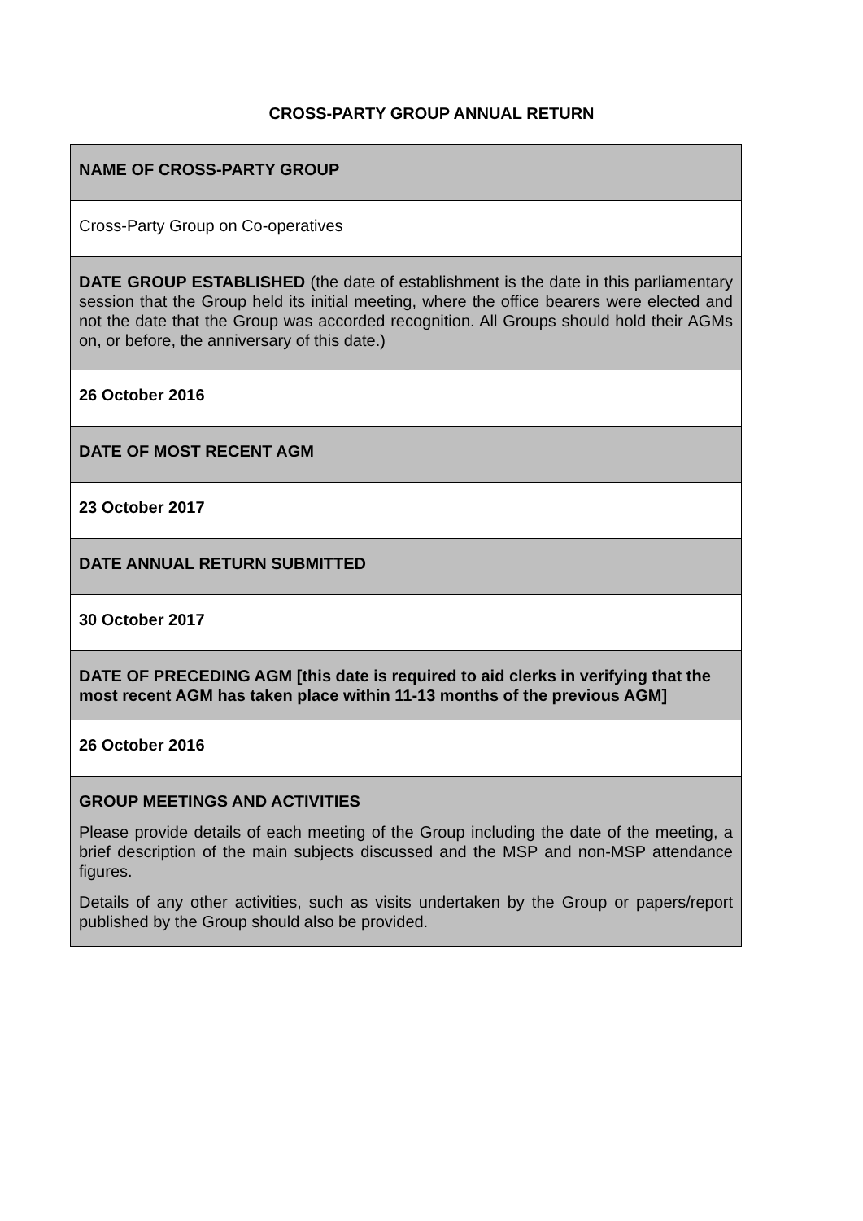CROSS-PARTY GROUP ANNUAL RETURN
| NAME OF CROSS-PARTY GROUP |
| Cross-Party Group on Co-operatives |
| DATE GROUP ESTABLISHED (the date of establishment is the date in this parliamentary session that the Group held its initial meeting, where the office bearers were elected and not the date that the Group was accorded recognition. All Groups should hold their AGMs on, or before, the anniversary of this date.) |
| 26 October 2016 |
| DATE OF MOST RECENT AGM |
| 23 October 2017 |
| DATE ANNUAL RETURN SUBMITTED |
| 30 October 2017 |
| DATE OF PRECEDING AGM [this date is required to aid clerks in verifying that the most recent AGM has taken place within 11-13 months of the previous AGM] |
| 26 October 2016 |
| GROUP MEETINGS AND ACTIVITIES Please provide details of each meeting of the Group including the date of the meeting, a brief description of the main subjects discussed and the MSP and non-MSP attendance figures. Details of any other activities, such as visits undertaken by the Group or papers/report published by the Group should also be provided. |